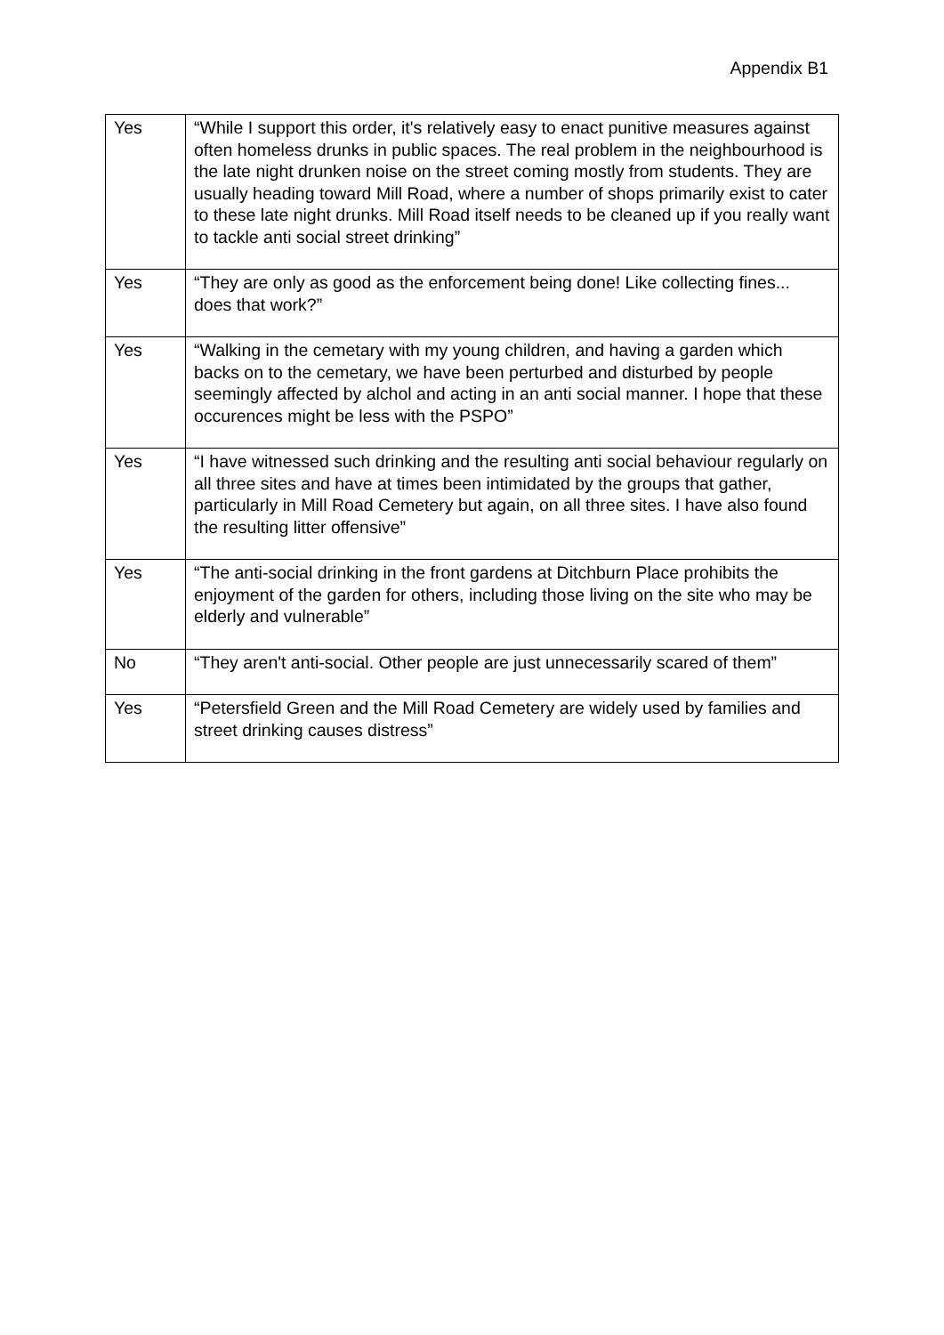Appendix B1
| Yes | “While I support this order, it's relatively easy to enact punitive measures against often homeless drunks in public spaces. The real problem in the neighbourhood is the late night drunken noise on the street coming mostly from students. They are usually heading toward Mill Road, where a number of shops primarily exist to cater to these late night drunks. Mill Road itself needs to be cleaned up if you really want to tackle anti social street drinking” |
| Yes | “They are only as good as the enforcement being done! Like collecting fines... does that work?” |
| Yes | “Walking in the cemetary with my young children, and having a garden which backs on to the cemetary, we have been perturbed and disturbed by people seemingly affected by alchol and acting in an anti social manner. I hope that these occurences might be less with the PSPO” |
| Yes | “I have witnessed such drinking and the resulting anti social behaviour regularly on all three sites and have at times been intimidated by the groups that gather, particularly in Mill Road Cemetery but again, on all three sites. I have also found the resulting litter offensive” |
| Yes | “The anti-social drinking in the front gardens at Ditchburn Place prohibits the enjoyment of the garden for others, including those living on the site who may be elderly and vulnerable” |
| No | “They aren't anti-social. Other people are just unnecessarily scared of them” |
| Yes | “Petersfield Green and the Mill Road Cemetery are widely used by families and street drinking causes distress” |